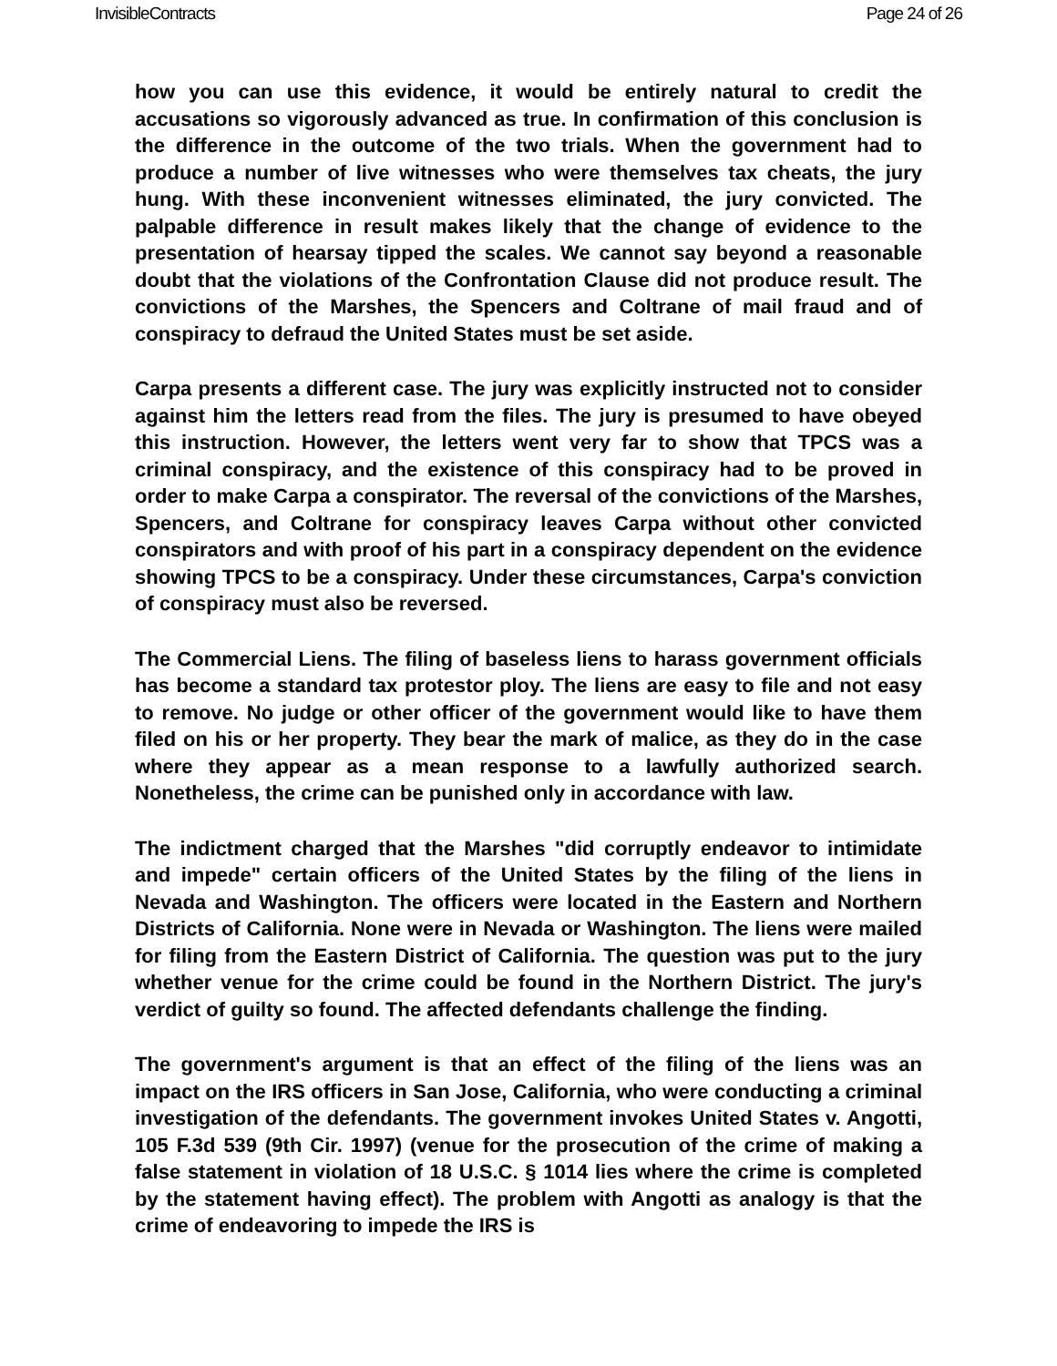InvisibleContracts Page 24 of 26
how you can use this evidence, it would be entirely natural to credit the accusations so vigorously advanced as true. In confirmation of this conclusion is the difference in the outcome of the two trials. When the government had to produce a number of live witnesses who were themselves tax cheats, the jury hung. With these inconvenient witnesses eliminated, the jury convicted. The palpable difference in result makes likely that the change of evidence to the presentation of hearsay tipped the scales. We cannot say beyond a reasonable doubt that the violations of the Confrontation Clause did not produce result. The convictions of the Marshes, the Spencers and Coltrane of mail fraud and of conspiracy to defraud the United States must be set aside.
Carpa presents a different case. The jury was explicitly instructed not to consider against him the letters read from the files. The jury is presumed to have obeyed this instruction. However, the letters went very far to show that TPCS was a criminal conspiracy, and the existence of this conspiracy had to be proved in order to make Carpa a conspirator. The reversal of the convictions of the Marshes, Spencers, and Coltrane for conspiracy leaves Carpa without other convicted conspirators and with proof of his part in a conspiracy dependent on the evidence showing TPCS to be a conspiracy. Under these circumstances, Carpa's conviction of conspiracy must also be reversed.
The Commercial Liens. The filing of baseless liens to harass government officials has become a standard tax protestor ploy. The liens are easy to file and not easy to remove. No judge or other officer of the government would like to have them filed on his or her property. They bear the mark of malice, as they do in the case where they appear as a mean response to a lawfully authorized search. Nonetheless, the crime can be punished only in accordance with law.
The indictment charged that the Marshes "did corruptly endeavor to intimidate and impede" certain officers of the United States by the filing of the liens in Nevada and Washington. The officers were located in the Eastern and Northern Districts of California. None were in Nevada or Washington. The liens were mailed for filing from the Eastern District of California. The question was put to the jury whether venue for the crime could be found in the Northern District. The jury's verdict of guilty so found. The affected defendants challenge the finding.
The government's argument is that an effect of the filing of the liens was an impact on the IRS officers in San Jose, California, who were conducting a criminal investigation of the defendants. The government invokes United States v. Angotti, 105 F.3d 539 (9th Cir. 1997) (venue for the prosecution of the crime of making a false statement in violation of 18 U.S.C. § 1014 lies where the crime is completed by the statement having effect). The problem with Angotti as analogy is that the crime of endeavoring to impede the IRS is